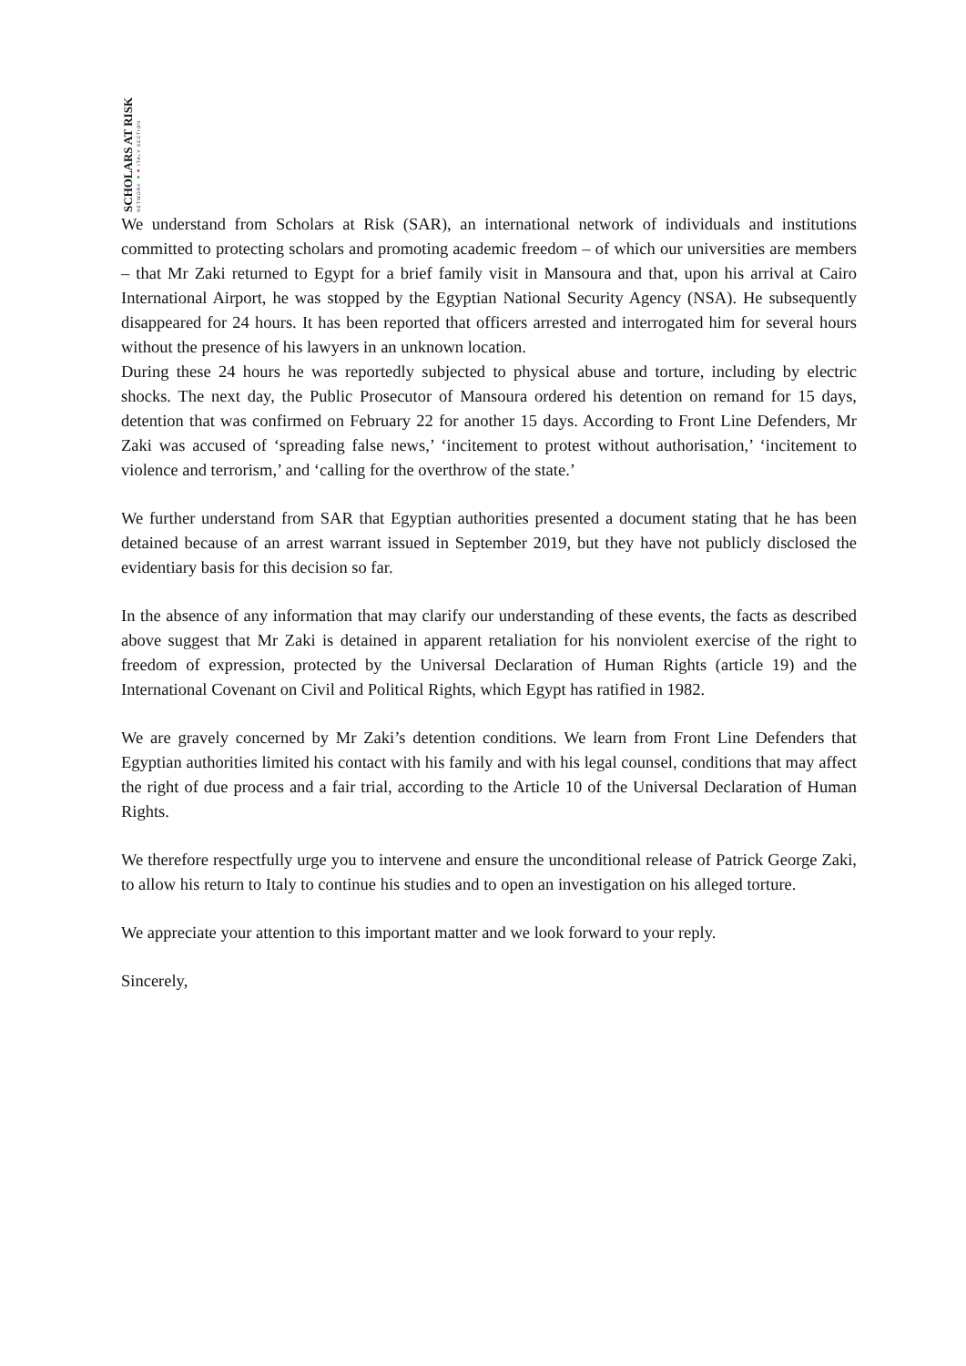SCHOLARS AT RISK
NETWORK ■■ ITALY SECTION
We understand from Scholars at Risk (SAR), an international network of individuals and institutions committed to protecting scholars and promoting academic freedom – of which our universities are members – that Mr Zaki returned to Egypt for a brief family visit in Mansoura and that, upon his arrival at Cairo International Airport, he was stopped by the Egyptian National Security Agency (NSA). He subsequently disappeared for 24 hours. It has been reported that officers arrested and interrogated him for several hours without the presence of his lawyers in an unknown location.
During these 24 hours he was reportedly subjected to physical abuse and torture, including by electric shocks. The next day, the Public Prosecutor of Mansoura ordered his detention on remand for 15 days, detention that was confirmed on February 22 for another 15 days. According to Front Line Defenders, Mr Zaki was accused of ‘spreading false news,’ ‘incitement to protest without authorisation,’ ‘incitement to violence and terrorism,’ and ‘calling for the overthrow of the state.’
We further understand from SAR that Egyptian authorities presented a document stating that he has been detained because of an arrest warrant issued in September 2019, but they have not publicly disclosed the evidentiary basis for this decision so far.
In the absence of any information that may clarify our understanding of these events, the facts as described above suggest that Mr Zaki is detained in apparent retaliation for his nonviolent exercise of the right to freedom of expression, protected by the Universal Declaration of Human Rights (article 19) and the International Covenant on Civil and Political Rights, which Egypt has ratified in 1982.
We are gravely concerned by Mr Zaki’s detention conditions. We learn from Front Line Defenders that Egyptian authorities limited his contact with his family and with his legal counsel, conditions that may affect the right of due process and a fair trial, according to the Article 10 of the Universal Declaration of Human Rights.
We therefore respectfully urge you to intervene and ensure the unconditional release of Patrick George Zaki, to allow his return to Italy to continue his studies and to open an investigation on his alleged torture.
We appreciate your attention to this important matter and we look forward to your reply.
Sincerely,